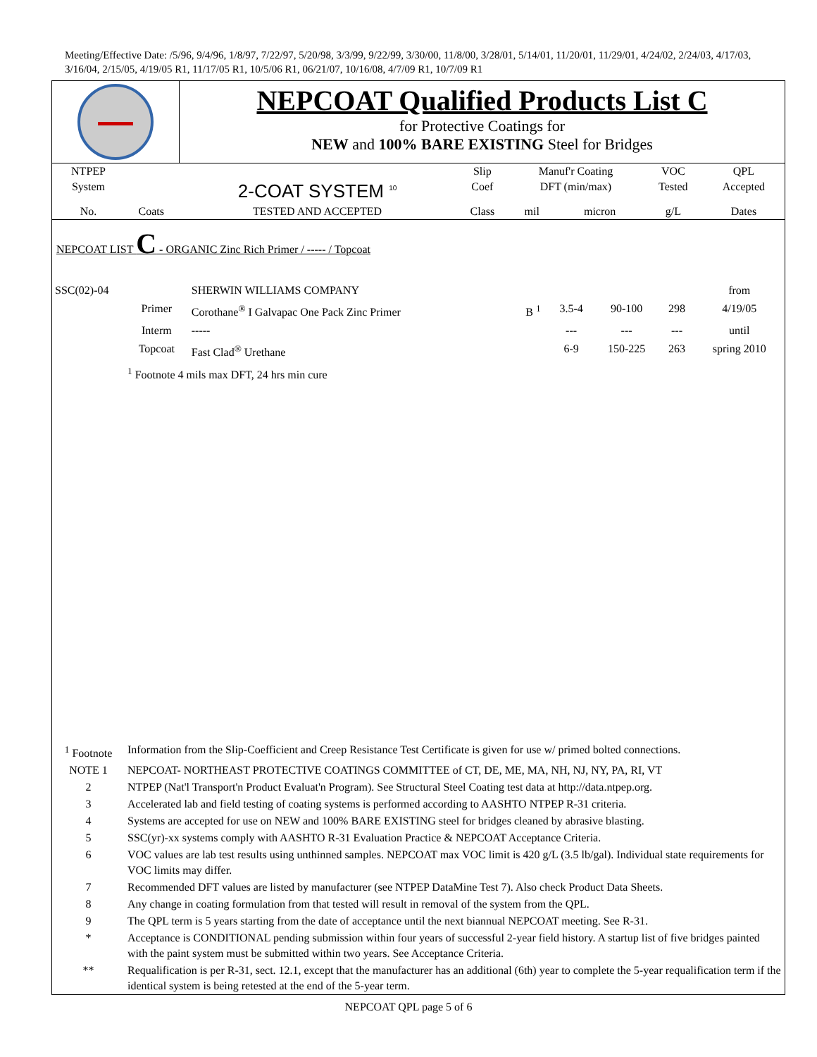Meeting/Effective Date: /5/96, 9/4/96, 1/8/97, 7/22/97, 5/20/98, 3/3/99, 9/22/99, 3/30/00, 11/8/00, 3/28/01, 5/14/01, 11/20/01, 11/29/01, 4/24/02, 2/24/03, 4/17/03, 3/16/04, 2/15/05, 4/19/05 R1, 11/17/05 R1, 10/5/06 R1, 06/21/07, 10/16/08, 4/7/09 R1, 10/7/09 R1
NEPCOAT Qualified Products List C
for Protective Coatings for
NEW and 100% BARE EXISTING Steel for Bridges
| NTPEP | | | Slip | Manuf'r Coating | | VOC | QPL |
| --- | --- | --- | --- | --- | --- | --- | --- |
| System | | 2-COAT SYSTEM <sup>10</sup> | Coef | DFT (min/max) | | Tested | Accepted |
| No. | Coats | TESTED AND ACCEPTED | Class | mil | micron | g/L | Dates |
NEPCOAT LIST C - ORGANIC Zinc Rich Primer / ----- / Topcoat
| SSC(02)-04 | | SHERWIN WILLIAMS COMPANY | | | | | from |
| | Primer | Corothane<sup>®</sup> I Galvapac One Pack Zinc Primer | B <sup>1</sup> | 3.5-4 | 90-100 | 298 | 4/19/05 |
| | Interm | ----- | | --- | --- | --- | until |
| | Topcoat | Fast Clad<sup>®</sup> Urethane | | 6-9 | 150-225 | 263 | spring 2010 |
| | <sup>1</sup> Footnote 4 mils max DFT, 24 hrs min cure | | | | | | |
| <sup>1</sup> Footnote | Information from the Slip-Coefficient and Creep Resistance Test Certificate is given for use w/ primed bolted connections. |
| NOTE 1 | NEPCOAT- NORTHEAST PROTECTIVE COATINGS COMMITTEE of CT, DE, ME, MA, NH, NJ, NY, PA, RI, VT |
| 2 | NTPEP (Nat'l Transport'n Product Evaluat'n Program). See Structural Steel Coating test data at http://data.ntpep.org. |
| 3 | Accelerated lab and field testing of coating systems is performed according to AASHTO NTPEP R-31 criteria. |
| 4 | Systems are accepted for use on NEW and 100% BARE EXISTING steel for bridges cleaned by abrasive blasting. |
| 5 | SSC(yr)-xx systems comply with AASHTO R-31 Evaluation Practice & NEPCOAT Acceptance Criteria. |
| 6 | VOC values are lab test results using unthinned samples. NEPCOAT max VOC limit is 420 g/L (3.5 lb/gal). Individual state requirements for VOC limits may differ. |
| 7 | Recommended DFT values are listed by manufacturer (see NTPEP DataMine Test 7). Also check Product Data Sheets. |
| 8 | Any change in coating formulation from that tested will result in removal of the system from the QPL. |
| 9 | The QPL term is 5 years starting from the date of acceptance until the next biannual NEPCOAT meeting. See R-31. |
| * | Acceptance is CONDITIONAL pending submission within four years of successful 2-year field history. A startup list of five bridges painted with the paint system must be submitted within two years. See Acceptance Criteria. |
| ** | Requalification is per R-31, sect. 12.1, except that the manufacturer has an additional (6th) year to complete the 5-year requalification term if the identical system is being retested at the end of the 5-year term. |
NEPCOAT QPL page 5 of 6